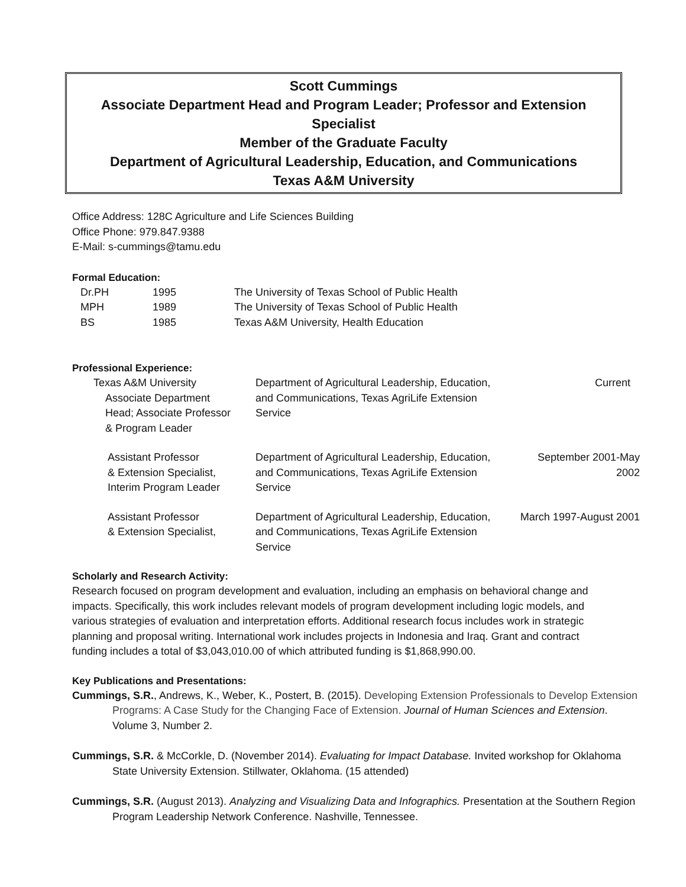Scott Cummings
Associate Department Head and Program Leader; Professor and Extension Specialist
Member of the Graduate Faculty
Department of Agricultural Leadership, Education, and Communications
Texas A&M University
Office Address: 128C Agriculture and Life Sciences Building
Office Phone: 979.847.9388
E-Mail: s-cummings@tamu.edu
Formal Education:
| Dr.PH | 1995 | The University of Texas School of Public Health |
| MPH | 1989 | The University of Texas School of Public Health |
| BS | 1985 | Texas A&M University, Health Education |
Professional Experience:
| Texas A&M University Associate Department Head; Associate Professor & Program Leader | Department of Agricultural Leadership, Education, and Communications, Texas AgriLife Extension Service | Current |
| Assistant Professor & Extension Specialist, Interim Program Leader | Department of Agricultural Leadership, Education, and Communications, Texas AgriLife Extension Service | September 2001-May 2002 |
| Assistant Professor & Extension Specialist, | Department of Agricultural Leadership, Education, and Communications, Texas AgriLife Extension Service | March 1997-August 2001 |
Scholarly and Research Activity:
Research focused on program development and evaluation, including an emphasis on behavioral change and impacts. Specifically, this work includes relevant models of program development including logic models, and various strategies of evaluation and interpretation efforts. Additional research focus includes work in strategic planning and proposal writing. International work includes projects in Indonesia and Iraq. Grant and contract funding includes a total of $3,043,010.00 of which attributed funding is $1,868,990.00.
Key Publications and Presentations:
Cummings, S.R., Andrews, K., Weber, K., Postert, B. (2015). Developing Extension Professionals to Develop Extension Programs: A Case Study for the Changing Face of Extension. Journal of Human Sciences and Extension. Volume 3, Number 2.
Cummings, S.R. & McCorkle, D. (November 2014). Evaluating for Impact Database. Invited workshop for Oklahoma State University Extension. Stillwater, Oklahoma. (15 attended)
Cummings, S.R. (August 2013). Analyzing and Visualizing Data and Infographics. Presentation at the Southern Region Program Leadership Network Conference. Nashville, Tennessee.